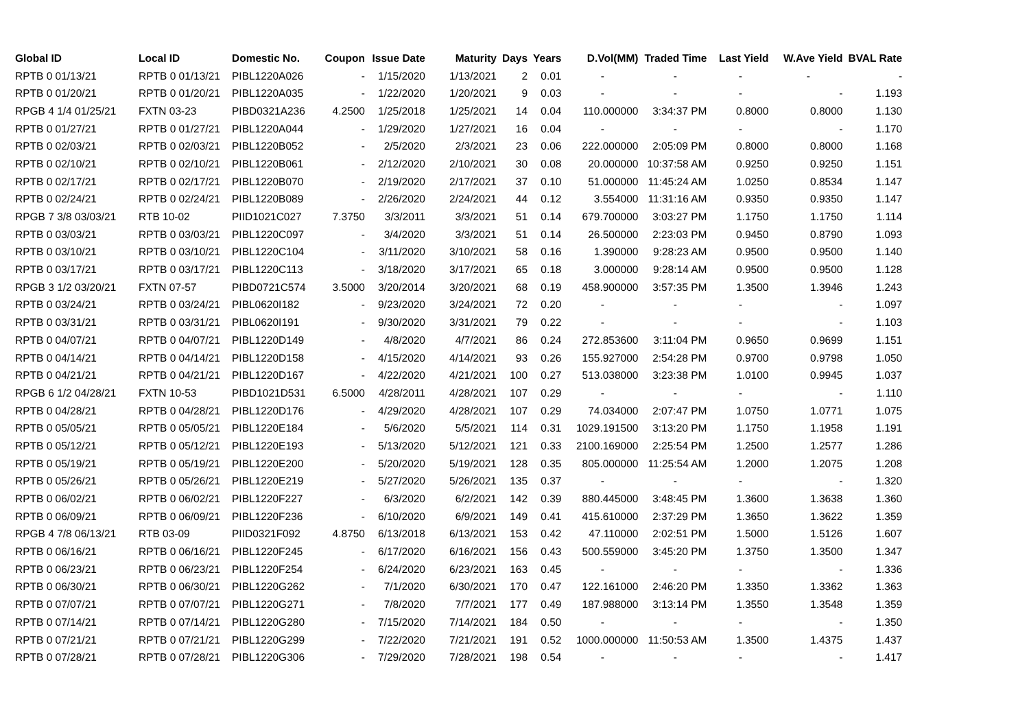| Global ID | Local ID | Domestic No. | Coupon | Issue Date | Maturity | Days | Years | D.Vol(MM) | Traded Time | Last Yield | W.Ave Yield | BVAL Rate |
| --- | --- | --- | --- | --- | --- | --- | --- | --- | --- | --- | --- | --- |
| RPTB 0 01/13/21 | RPTB 0 01/13/21 | PIBL1220A026 | - | 1/15/2020 | 1/13/2021 | 2 | 0.01 | - | - | - | - | - |
| RPTB 0 01/20/21 | RPTB 0 01/20/21 | PIBL1220A035 | - | 1/22/2020 | 1/20/2021 | 9 | 0.03 | - | - | - | - | 1.193 |
| RPGB 4 1/4 01/25/21 | FXTN 03-23 | PIBD0321A236 | 4.2500 | 1/25/2018 | 1/25/2021 | 14 | 0.04 | 110.000000 | 3:34:37 PM | 0.8000 | 0.8000 | 1.130 |
| RPTB 0 01/27/21 | RPTB 0 01/27/21 | PIBL1220A044 | - | 1/29/2020 | 1/27/2021 | 16 | 0.04 | - | - | - | - | 1.170 |
| RPTB 0 02/03/21 | RPTB 0 02/03/21 | PIBL1220B052 | - | 2/5/2020 | 2/3/2021 | 23 | 0.06 | 222.000000 | 2:05:09 PM | 0.8000 | 0.8000 | 1.168 |
| RPTB 0 02/10/21 | RPTB 0 02/10/21 | PIBL1220B061 | - | 2/12/2020 | 2/10/2021 | 30 | 0.08 | 20.000000 | 10:37:58 AM | 0.9250 | 0.9250 | 1.151 |
| RPTB 0 02/17/21 | RPTB 0 02/17/21 | PIBL1220B070 | - | 2/19/2020 | 2/17/2021 | 37 | 0.10 | 51.000000 | 11:45:24 AM | 1.0250 | 0.8534 | 1.147 |
| RPTB 0 02/24/21 | RPTB 0 02/24/21 | PIBL1220B089 | - | 2/26/2020 | 2/24/2021 | 44 | 0.12 | 3.554000 | 11:31:16 AM | 0.9350 | 0.9350 | 1.147 |
| RPGB 7 3/8 03/03/21 | RTB 10-02 | PIID1021C027 | 7.3750 | 3/3/2011 | 3/3/2021 | 51 | 0.14 | 679.700000 | 3:03:27 PM | 1.1750 | 1.1750 | 1.114 |
| RPTB 0 03/03/21 | RPTB 0 03/03/21 | PIBL1220C097 | - | 3/4/2020 | 3/3/2021 | 51 | 0.14 | 26.500000 | 2:23:03 PM | 0.9450 | 0.8790 | 1.093 |
| RPTB 0 03/10/21 | RPTB 0 03/10/21 | PIBL1220C104 | - | 3/11/2020 | 3/10/2021 | 58 | 0.16 | 1.390000 | 9:28:23 AM | 0.9500 | 0.9500 | 1.140 |
| RPTB 0 03/17/21 | RPTB 0 03/17/21 | PIBL1220C113 | - | 3/18/2020 | 3/17/2021 | 65 | 0.18 | 3.000000 | 9:28:14 AM | 0.9500 | 0.9500 | 1.128 |
| RPGB 3 1/2 03/20/21 | FXTN 07-57 | PIBD0721C574 | 3.5000 | 3/20/2014 | 3/20/2021 | 68 | 0.19 | 458.900000 | 3:57:35 PM | 1.3500 | 1.3946 | 1.243 |
| RPTB 0 03/24/21 | RPTB 0 03/24/21 | PIBL0620I182 | - | 9/23/2020 | 3/24/2021 | 72 | 0.20 | - | - | - | - | 1.097 |
| RPTB 0 03/31/21 | RPTB 0 03/31/21 | PIBL0620I191 | - | 9/30/2020 | 3/31/2021 | 79 | 0.22 | - | - | - | - | 1.103 |
| RPTB 0 04/07/21 | RPTB 0 04/07/21 | PIBL1220D149 | - | 4/8/2020 | 4/7/2021 | 86 | 0.24 | 272.853600 | 3:11:04 PM | 0.9650 | 0.9699 | 1.151 |
| RPTB 0 04/14/21 | RPTB 0 04/14/21 | PIBL1220D158 | - | 4/15/2020 | 4/14/2021 | 93 | 0.26 | 155.927000 | 2:54:28 PM | 0.9700 | 0.9798 | 1.050 |
| RPTB 0 04/21/21 | RPTB 0 04/21/21 | PIBL1220D167 | - | 4/22/2020 | 4/21/2021 | 100 | 0.27 | 513.038000 | 3:23:38 PM | 1.0100 | 0.9945 | 1.037 |
| RPGB 6 1/2 04/28/21 | FXTN 10-53 | PIBD1021D531 | 6.5000 | 4/28/2011 | 4/28/2021 | 107 | 0.29 | - | - | - | - | 1.110 |
| RPTB 0 04/28/21 | RPTB 0 04/28/21 | PIBL1220D176 | - | 4/29/2020 | 4/28/2021 | 107 | 0.29 | 74.034000 | 2:07:47 PM | 1.0750 | 1.0771 | 1.075 |
| RPTB 0 05/05/21 | RPTB 0 05/05/21 | PIBL1220E184 | - | 5/6/2020 | 5/5/2021 | 114 | 0.31 | 1029.191500 | 3:13:20 PM | 1.1750 | 1.1958 | 1.191 |
| RPTB 0 05/12/21 | RPTB 0 05/12/21 | PIBL1220E193 | - | 5/13/2020 | 5/12/2021 | 121 | 0.33 | 2100.169000 | 2:25:54 PM | 1.2500 | 1.2577 | 1.286 |
| RPTB 0 05/19/21 | RPTB 0 05/19/21 | PIBL1220E200 | - | 5/20/2020 | 5/19/2021 | 128 | 0.35 | 805.000000 | 11:25:54 AM | 1.2000 | 1.2075 | 1.208 |
| RPTB 0 05/26/21 | RPTB 0 05/26/21 | PIBL1220E219 | - | 5/27/2020 | 5/26/2021 | 135 | 0.37 | - | - | - | - | 1.320 |
| RPTB 0 06/02/21 | RPTB 0 06/02/21 | PIBL1220F227 | - | 6/3/2020 | 6/2/2021 | 142 | 0.39 | 880.445000 | 3:48:45 PM | 1.3600 | 1.3638 | 1.360 |
| RPTB 0 06/09/21 | RPTB 0 06/09/21 | PIBL1220F236 | - | 6/10/2020 | 6/9/2021 | 149 | 0.41 | 415.610000 | 2:37:29 PM | 1.3650 | 1.3622 | 1.359 |
| RPGB 4 7/8 06/13/21 | RTB 03-09 | PIID0321F092 | 4.8750 | 6/13/2018 | 6/13/2021 | 153 | 0.42 | 47.110000 | 2:02:51 PM | 1.5000 | 1.5126 | 1.607 |
| RPTB 0 06/16/21 | RPTB 0 06/16/21 | PIBL1220F245 | - | 6/17/2020 | 6/16/2021 | 156 | 0.43 | 500.559000 | 3:45:20 PM | 1.3750 | 1.3500 | 1.347 |
| RPTB 0 06/23/21 | RPTB 0 06/23/21 | PIBL1220F254 | - | 6/24/2020 | 6/23/2021 | 163 | 0.45 | - | - | - | - | 1.336 |
| RPTB 0 06/30/21 | RPTB 0 06/30/21 | PIBL1220G262 | - | 7/1/2020 | 6/30/2021 | 170 | 0.47 | 122.161000 | 2:46:20 PM | 1.3350 | 1.3362 | 1.363 |
| RPTB 0 07/07/21 | RPTB 0 07/07/21 | PIBL1220G271 | - | 7/8/2020 | 7/7/2021 | 177 | 0.49 | 187.988000 | 3:13:14 PM | 1.3550 | 1.3548 | 1.359 |
| RPTB 0 07/14/21 | RPTB 0 07/14/21 | PIBL1220G280 | - | 7/15/2020 | 7/14/2021 | 184 | 0.50 | - | - | - | - | 1.350 |
| RPTB 0 07/21/21 | RPTB 0 07/21/21 | PIBL1220G299 | - | 7/22/2020 | 7/21/2021 | 191 | 0.52 | 1000.000000 | 11:50:53 AM | 1.3500 | 1.4375 | 1.437 |
| RPTB 0 07/28/21 | RPTB 0 07/28/21 | PIBL1220G306 | - | 7/29/2020 | 7/28/2021 | 198 | 0.54 | - | - | - | - | 1.417 |